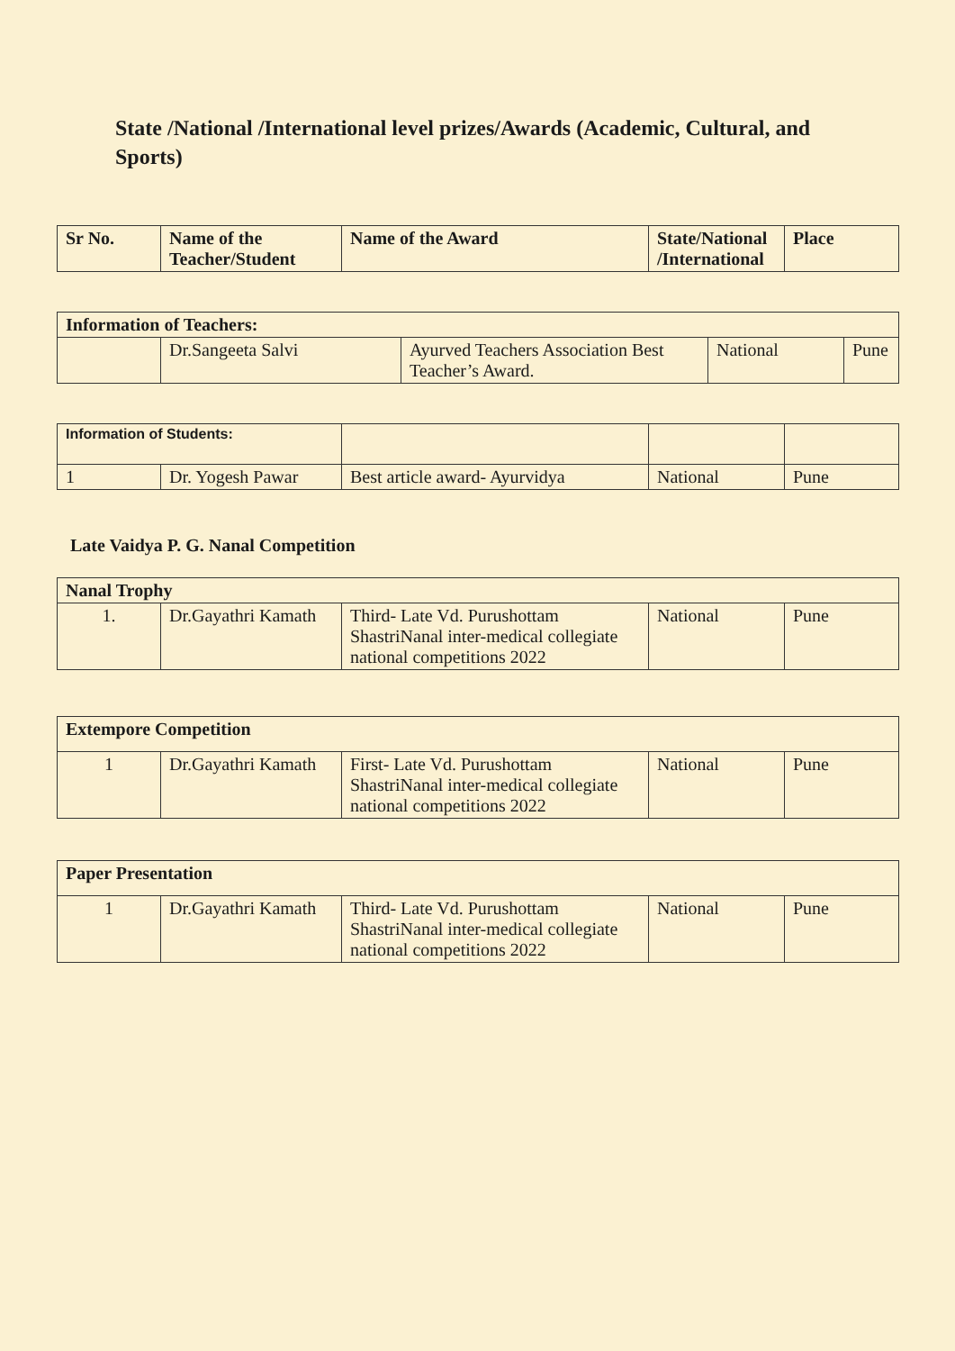State /National /International level prizes/Awards (Academic, Cultural, and Sports)
| Sr No. | Name of the Teacher/Student | Name of the Award | State/National /International | Place |
| --- | --- | --- | --- | --- |
| Information of Teachers: | | | | |
| --- | --- | --- | --- | --- |
| | Dr.Sangeeta Salvi | Ayurved Teachers Association Best Teacher’s Award. | National | Pune |
| Information of Students: | | | | |
| 1 | Dr. Yogesh Pawar | Best article award- Ayurvidya | National | Pune |
Late Vaidya P. G. Nanal Competition
| Nanal Trophy | | | | |
| --- | --- | --- | --- | --- |
| 1. | Dr.Gayathri Kamath | Third- Late Vd. Purushottam ShastriNanal inter-medical collegiate national competitions 2022 | National | Pune |
| Extempore Competition | | | | |
| --- | --- | --- | --- | --- |
| 1 | Dr.Gayathri Kamath | First- Late Vd. Purushottam ShastriNanal inter-medical collegiate national competitions 2022 | National | Pune |
| Paper Presentation | | | | |
| --- | --- | --- | --- | --- |
| 1 | Dr.Gayathri Kamath | Third- Late Vd. Purushottam ShastriNanal inter-medical collegiate national competitions 2022 | National | Pune |